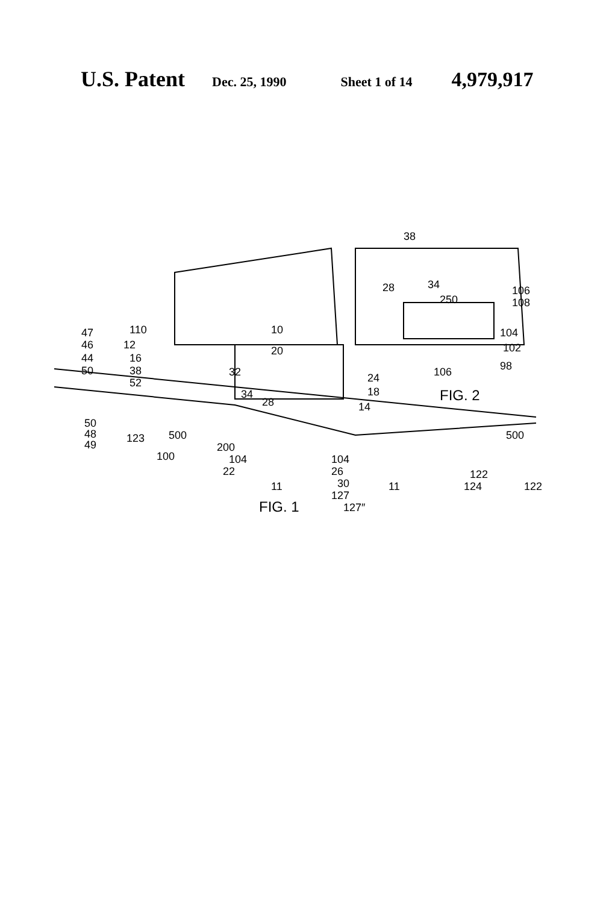U.S. Patent
Dec. 25, 1990 Sheet 1 of 14
4,979,917
38
28 34
250
106
108
104
102
98 106
FIG. 2
10
20
47
46
44
50
110
12
16
38
52
32
34
28
24
18
14
50
48
49
123 500
100
200
104
22
104
26
30
127
127″ FIG. 1
11 11
500
122
124 122